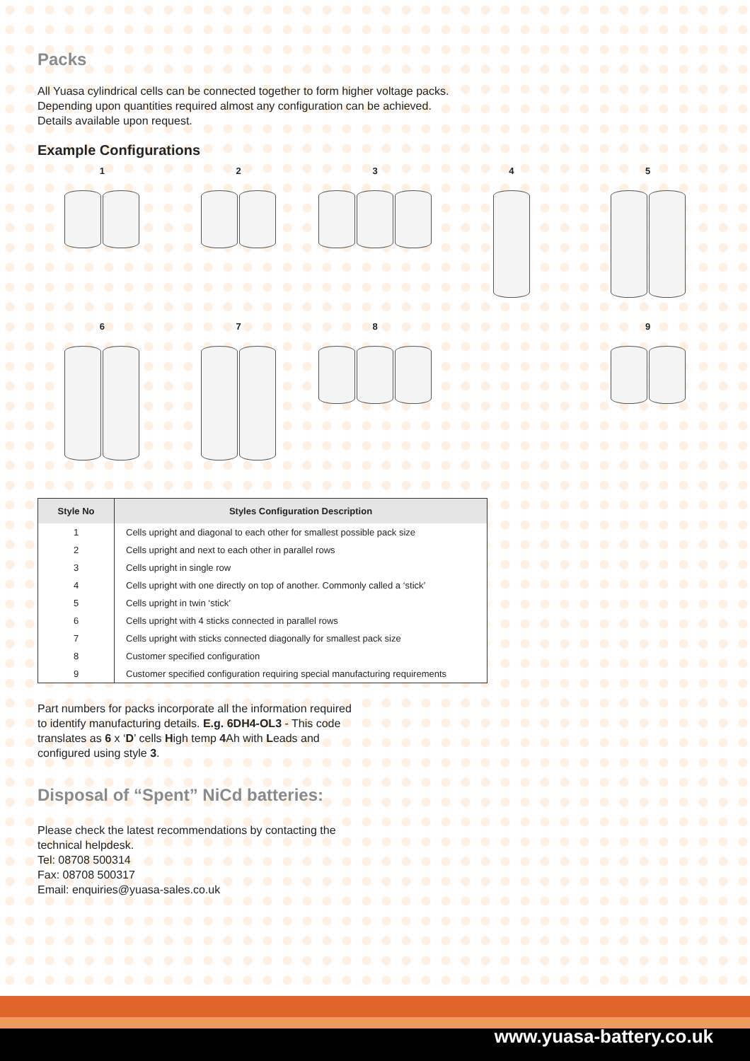Packs
All Yuasa cylindrical cells can be connected together to form higher voltage packs.
Depending upon quantities required almost any configuration can be achieved.
Details available upon request.
Example Configurations
1
2
3
4
5
6
7
8
9
| Style No | Styles Configuration Description |
| --- | --- |
| 1 | Cells upright and diagonal to each other for smallest possible pack size |
| 2 | Cells upright and next to each other in parallel rows |
| 3 | Cells upright in single row |
| 4 | Cells upright with one directly on top of another. Commonly called a ‘stick’ |
| 5 | Cells upright in twin ‘stick’ |
| 6 | Cells upright with 4 sticks connected in parallel rows |
| 7 | Cells upright with sticks connected diagonally for smallest pack size |
| 8 | Customer specified configuration |
| 9 | Customer specified configuration requiring special manufacturing requirements |
Part numbers for packs incorporate all the information required
to identify manufacturing details. E.g. 6DH4-OL3 - This code
translates as 6 x ‘D’ cells High temp 4 Ah with Leads and
configured using style 3.
Disposal of “Spent” NiCd batteries:
Please check the latest recommendations by contacting the
technical helpdesk.
Tel: 08708 500314
Fax: 08708 500317
Email: enquiries@yuasa-sales.co.uk
www.yuasa-battery.co.uk